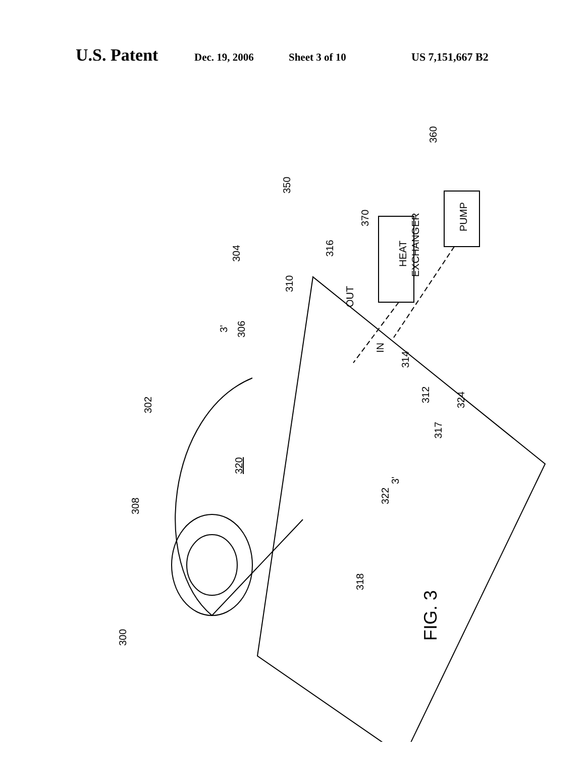U.S. Patent Dec. 19, 2006 Sheet 3 of 10 US 7,151,667 B2
300
302
304
306
308
310
312
314
316
317
318
320
322
324
350
360
370
3'
3'
OUT
IN
HEAT
EXCHANGER
PUMP
FIG. 3